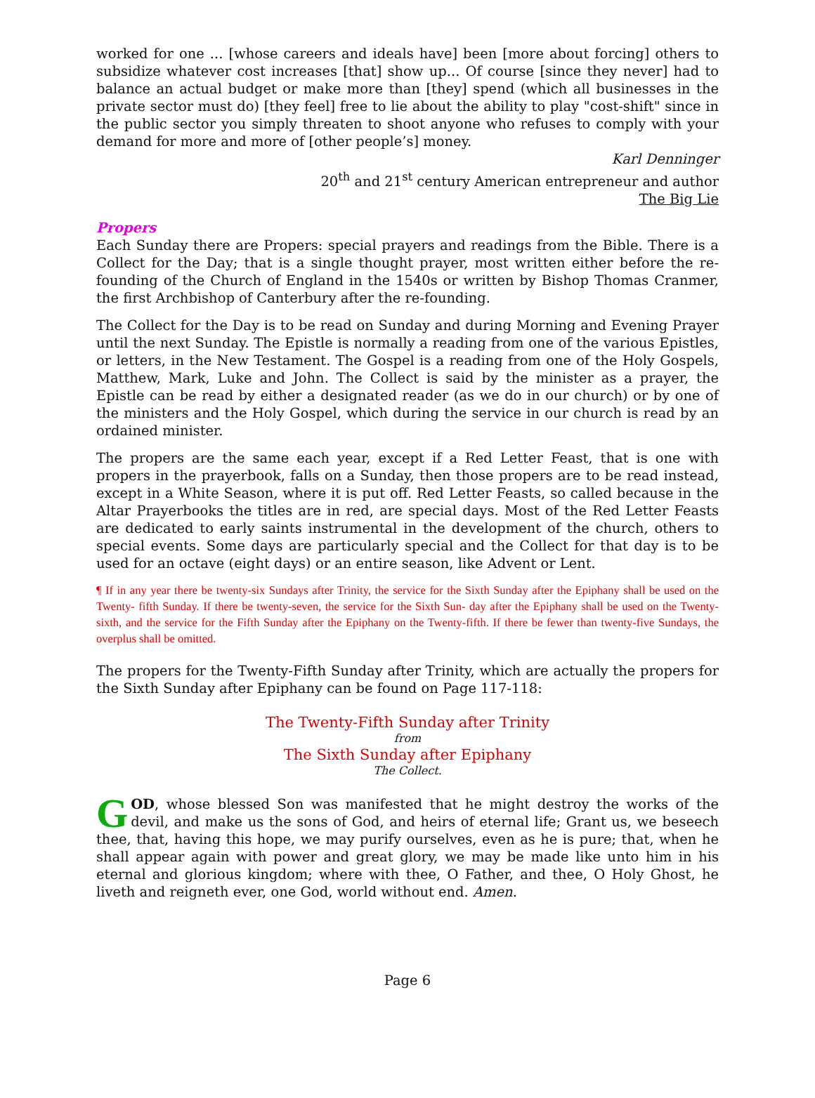worked for one ... [whose careers and ideals have] been [more about forcing] others to subsidize whatever cost increases [that] show up... Of course [since they never] had to balance an actual budget or make more than [they] spend (which all businesses in the private sector must do) [they feel] free to lie about the ability to play "cost-shift" since in the public sector you simply threaten to shoot anyone who refuses to comply with your demand for more and more of [other people’s] money.
Karl Denninger
20<sup>th</sup> and 21<sup>st</sup> century American entrepreneur and author
The Big Lie
Propers
Each Sunday there are Propers: special prayers and readings from the Bible. There is a Collect for the Day; that is a single thought prayer, most written either before the re-founding of the Church of England in the 1540s or written by Bishop Thomas Cranmer, the first Archbishop of Canterbury after the re-founding.
The Collect for the Day is to be read on Sunday and during Morning and Evening Prayer until the next Sunday. The Epistle is normally a reading from one of the various Epistles, or letters, in the New Testament. The Gospel is a reading from one of the Holy Gospels, Matthew, Mark, Luke and John. The Collect is said by the minister as a prayer, the Epistle can be read by either a designated reader (as we do in our church) or by one of the ministers and the Holy Gospel, which during the service in our church is read by an ordained minister.
The propers are the same each year, except if a Red Letter Feast, that is one with propers in the prayerbook, falls on a Sunday, then those propers are to be read instead, except in a White Season, where it is put off. Red Letter Feasts, so called because in the Altar Prayerbooks the titles are in red, are special days. Most of the Red Letter Feasts are dedicated to early saints instrumental in the development of the church, others to special events. Some days are particularly special and the Collect for that day is to be used for an octave (eight days) or an entire season, like Advent or Lent.
¶ If in any year there be twenty-six Sundays after Trinity, the service for the Sixth Sunday after the Epiphany shall be used on the Twenty- fifth Sunday. If there be twenty-seven, the service for the Sixth Sun- day after the Epiphany shall be used on the Twenty-sixth, and the service for the Fifth Sunday after the Epiphany on the Twenty-fifth. If there be fewer than twenty-five Sundays, the overplus shall be omitted.
The propers for the Twenty-Fifth Sunday after Trinity, which are actually the propers for the Sixth Sunday after Epiphany can be found on Page 117-118:
The Twenty-Fifth Sunday after Trinity
from
The Sixth Sunday after Epiphany
The Collect.
GOD, whose blessed Son was manifested that he might destroy the works of the devil, and make us the sons of God, and heirs of eternal life; Grant us, we beseech thee, that, having this hope, we may purify ourselves, even as he is pure; that, when he shall appear again with power and great glory, we may be made like unto him in his eternal and glorious kingdom; where with thee, O Father, and thee, O Holy Ghost, he liveth and reigneth ever, one God, world without end. Amen.
Page 6